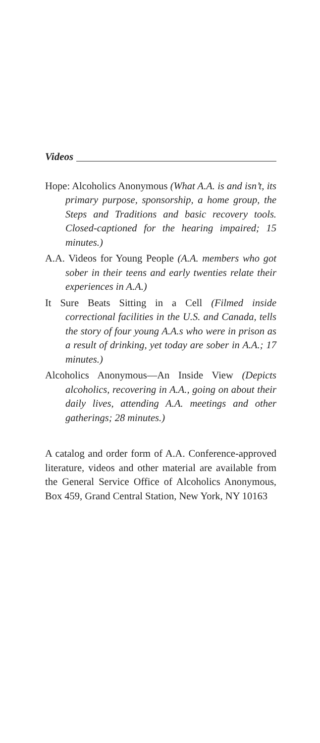Videos
Hope: Alcoholics Anonymous (What A.A. is and isn’t, its primary purpose, sponsorship, a home group, the Steps and Traditions and basic recovery tools. Closed-captioned for the hearing impaired; 15 minutes.)
A.A. Videos for Young People (A.A. members who got sober in their teens and early twenties relate their experiences in A.A.)
It Sure Beats Sitting in a Cell (Filmed inside correctional facilities in the U.S. and Canada, tells the story of four young A.A.s who were in prison as a result of drinking, yet today are sober in A.A.; 17 minutes.)
Alcoholics Anonymous—An Inside View (Depicts alcoholics, recovering in A.A., going on about their daily lives, attending A.A. meetings and other gatherings; 28 minutes.)
A catalog and order form of A.A. Conference-approved literature, videos and other material are available from the General Service Office of Alcoholics Anonymous, Box 459, Grand Central Station, New York, NY 10163